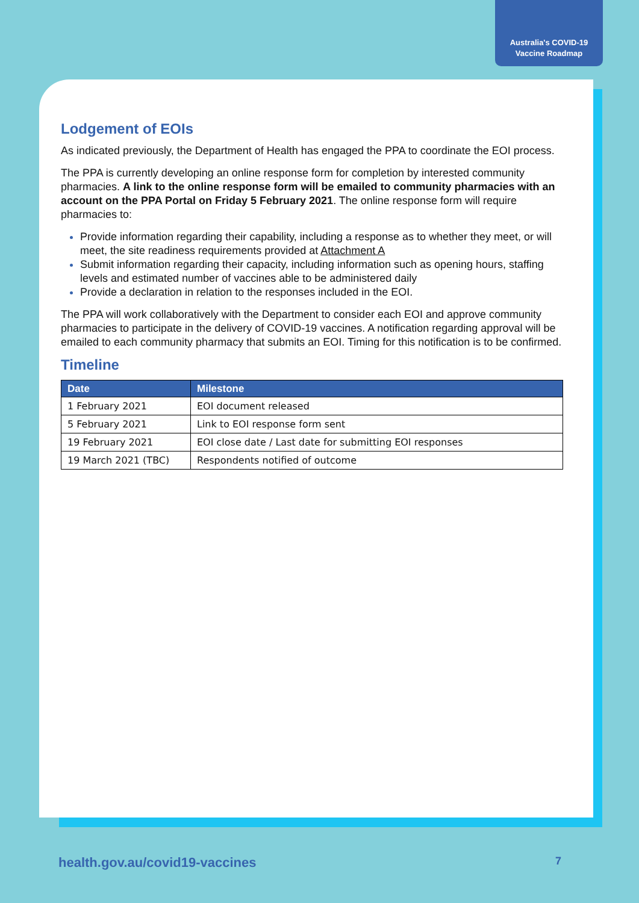Australia's COVID-19
Vaccine Roadmap
Lodgement of EOIs
As indicated previously, the Department of Health has engaged the PPA to coordinate the EOI process.
The PPA is currently developing an online response form for completion by interested community pharmacies. A link to the online response form will be emailed to community pharmacies with an account on the PPA Portal on Friday 5 February 2021. The online response form will require pharmacies to:
Provide information regarding their capability, including a response as to whether they meet, or will meet, the site readiness requirements provided at Attachment A
Submit information regarding their capacity, including information such as opening hours, staffing levels and estimated number of vaccines able to be administered daily
Provide a declaration in relation to the responses included in the EOI.
The PPA will work collaboratively with the Department to consider each EOI and approve community pharmacies to participate in the delivery of COVID-19 vaccines. A notification regarding approval will be emailed to each community pharmacy that submits an EOI. Timing for this notification is to be confirmed.
Timeline
| Date | Milestone |
| --- | --- |
| 1 February 2021 | EOI document released |
| 5 February 2021 | Link to EOI response form sent |
| 19 February 2021 | EOI close date / Last date for submitting EOI responses |
| 19 March 2021 (TBC) | Respondents notified of outcome |
health.gov.au/covid19-vaccines 7